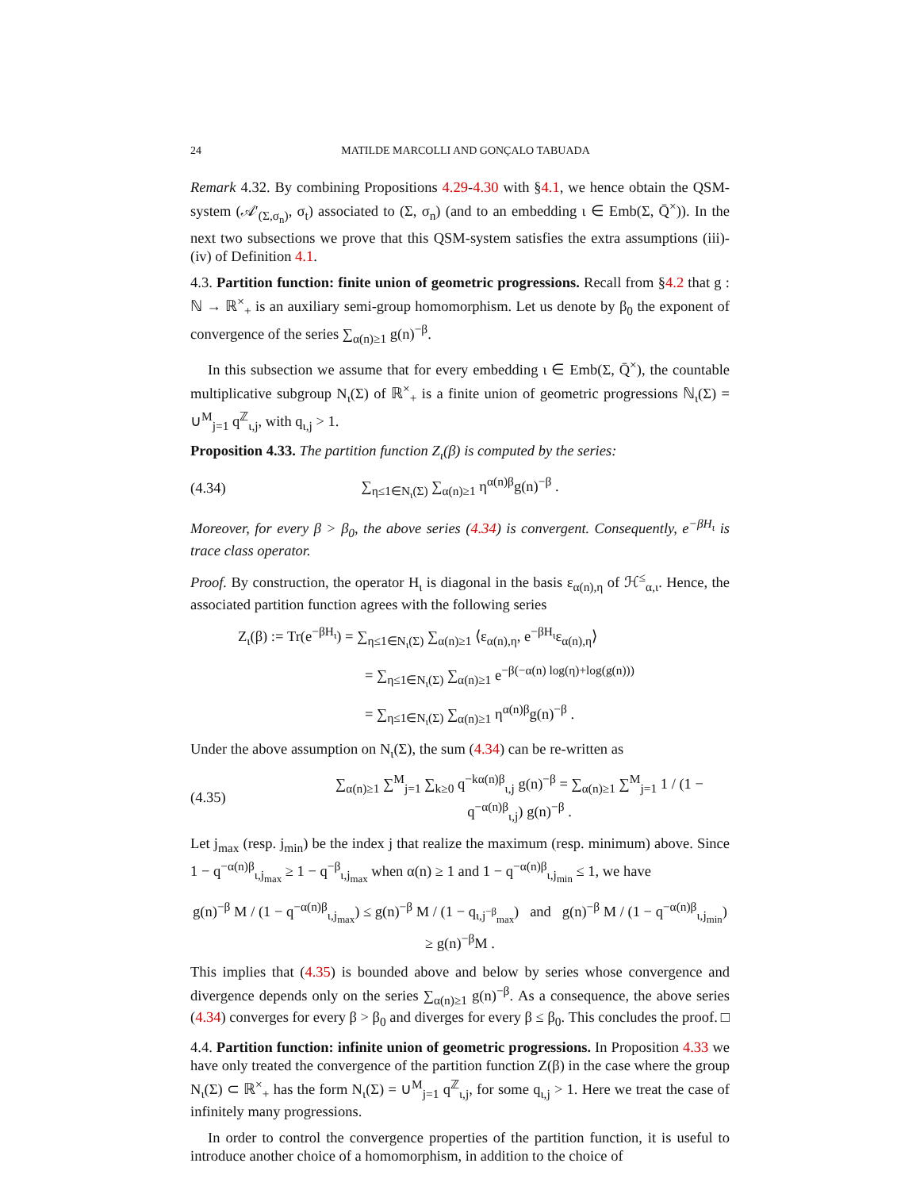24 MATILDE MARCOLLI AND GONÇALO TABUADA
Remark 4.32. By combining Propositions 4.29-4.30 with §4.1, we hence obtain the QSM-system (𝒜′<sub>(Σ,σ<sub>n</sub>)</sub>, σ<sub>t</sub>) associated to (Σ, σ<sub>n</sub>) (and to an embedding ι ∈ Emb(Σ, Q̄<sup>×</sup>)). In the next two subsections we prove that this QSM-system satisfies the extra assumptions (iii)-(iv) of Definition 4.1.
4.3. Partition function: finite union of geometric progressions. Recall from §4.2 that g : ℕ → ℝ<sup>×</sup><sub>+</sub> is an auxiliary semi-group homomorphism. Let us denote by β<sub>0</sub> the exponent of convergence of the series ∑<sub>α(n)≥1</sub> g(n)<sup>−β</sup>.
In this subsection we assume that for every embedding ι ∈ Emb(Σ, Q̄<sup>×</sup>), the countable multiplicative subgroup N<sub>ι</sub>(Σ) of ℝ<sup>×</sup><sub>+</sub> is a finite union of geometric progressions ℕ<sub>ι</sub>(Σ) = ∪<sup>M</sup><sub>j=1</sub> q<sup>ℤ</sup><sub>ι,j</sub>, with q<sub>ι,j</sub> > 1.
Proposition 4.33. The partition function Z<sub>ι</sub>(β) is computed by the series:
(4.34) ∑<sub>η≤1∈N<sub>ι</sub>(Σ)</sub> ∑<sub>α(n)≥1</sub> η<sup>α(n)β</sup>g(n)<sup>−β</sup> .
Moreover, for every β > β<sub>0</sub>, the above series (4.34) is convergent. Consequently, e<sup>−βH<sub>ι</sub></sup> is trace class operator.
Proof. By construction, the operator H<sub>ι</sub> is diagonal in the basis ε<sub>α(n),η</sub> of ℋ<sup>≤</sup><sub>α,ι</sub>. Hence, the associated partition function agrees with the following series
Z<sub>ι</sub>(β) := Tr(e<sup>−βH<sub>ι</sub></sup>) = ∑<sub>η≤1∈N<sub>ι</sub>(Σ)</sub> ∑<sub>α(n)≥1</sub> ⟨ε<sub>α(n),η</sub>, e<sup>−βH<sub>ι</sub></sup>ε<sub>α(n),η</sub>⟩
= ∑<sub>η≤1∈N<sub>ι</sub>(Σ)</sub> ∑<sub>α(n)≥1</sub> e<sup>−β(−α(n) log(η)+log(g(n)))</sup>
= ∑<sub>η≤1∈N<sub>ι</sub>(Σ)</sub> ∑<sub>α(n)≥1</sub> η<sup>α(n)β</sup>g(n)<sup>−β</sup> .
Under the above assumption on N<sub>ι</sub>(Σ), the sum (4.34) can be re-written as
(4.35) ∑<sub>α(n)≥1</sub> ∑<sup>M</sup><sub>j=1</sub> ∑<sub>k≥0</sub> q<sup>−kα(n)β</sup><sub>ι,j</sub> g(n)<sup>−β</sup> = ∑<sub>α(n)≥1</sub> ∑<sup>M</sup><sub>j=1</sub> 1 / (1 − q<sup>−α(n)β</sup><sub>ι,j</sub>) g(n)<sup>−β</sup> .
Let j<sub>max</sub> (resp. j<sub>min</sub>) be the index j that realize the maximum (resp. minimum) above. Since 1 − q<sup>−α(n)β</sup><sub>ι,j<sub>max</sub></sub> ≥ 1 − q<sup>−β</sup><sub>ι,j<sub>max</sub></sub> when α(n) ≥ 1 and 1 − q<sup>−α(n)β</sup><sub>ι,j<sub>min</sub></sub> ≤ 1, we have
g(n)<sup>−β</sup> M / (1 − q<sup>−α(n)β</sup><sub>ι,j<sub>max</sub></sub>) ≤ g(n)<sup>−β</sup> M / (1 − q<sub>ι,j<sup>−β</sup><sub>max</sub></sub>) and g(n)<sup>−β</sup> M / (1 − q<sup>−α(n)β</sup><sub>ι,j<sub>min</sub></sub>) ≥ g(n)<sup>−β</sup>M .
This implies that (4.35) is bounded above and below by series whose convergence and divergence depends only on the series ∑<sub>α(n)≥1</sub> g(n)<sup>−β</sup>. As a consequence, the above series (4.34) converges for every β > β<sub>0</sub> and diverges for every β ≤ β<sub>0</sub>. This concludes the proof. □
4.4. Partition function: infinite union of geometric progressions. In Proposition 4.33 we have only treated the convergence of the partition function Z(β) in the case where the group N<sub>ι</sub>(Σ) ⊂ ℝ<sup>×</sup><sub>+</sub> has the form N<sub>ι</sub>(Σ) = ∪<sup>M</sup><sub>j=1</sub> q<sup>ℤ</sup><sub>ι,j</sub>, for some q<sub>ι,j</sub> > 1. Here we treat the case of infinitely many progressions.
In order to control the convergence properties of the partition function, it is useful to introduce another choice of a homomorphism, in addition to the choice of